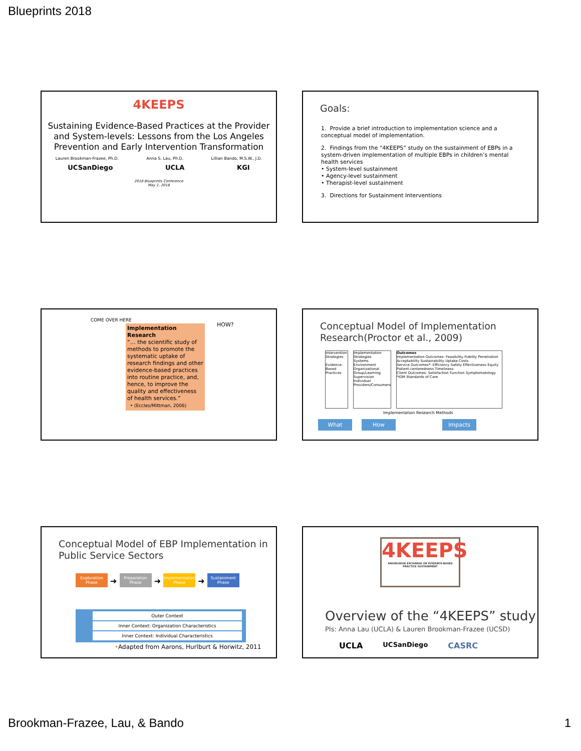Blueprints 2018
4KEEPS
Sustaining Evidence-Based Practices at the Provider and System-levels: Lessons from the Los Angeles Prevention and Early Intervention Transformation
Lauren Brookman-Frazee, Ph.D. Anna S. Lau, Ph.D. Lillian Bando, M.S.W., J.D.
UCSanDiego UCLA KGI
2018 Blueprints Conference
May 1, 2018
Goals:
1. Provide a brief introduction to implementation science and a conceptual model of implementation.
2. Findings from the “4KEEPS” study on the sustainment of EBPs in a system-driven implementation of multiple EBPs in children’s mental health services
• System-level sustainment
• Agency-level sustainment
• Therapist-level sustainment
3. Directions for Sustainment Interventions
COME OVER HERE
HOW?
Implementation Research
“… the scientific study of methods to promote the systematic uptake of research findings and other evidence-based practices into routine practice, and, hence, to improve the quality and effectiveness of health services.”
• (Eccles/Mittman, 2006)
Conceptual Model of Implementation Research(Proctor et al., 2009)
Intervention Strategies
Evidence-Based Practices
Implementation Strategies
Systems Environment
Organizational
Group/Learning
Supervision
Individual Providers/Consumers
Outcomes
Implementation Outcomes: Feasibility Fidelity Penetration Acceptability Sustainability Uptake Costs
Service Outcomes*: Efficiency Safety Effectiveness Equity Patient-centeredness Timeliness
Client Outcomes: Satisfaction Function Symptomatology
*IOM Standards of Care
Implementation Research Methods
What How Impacts
Conceptual Model of EBP Implementation in Public Service Sectors
Exploration Phase ➜ Preparation Phase ➜ Implementation Phase ➜ Sustainment Phase
Outer Context
Inner Context: Organization Characteristics
Inner Context: Individual Characteristics
•Adapted from Aarons, Hurlburt & Horwitz, 2011
4KEEPS
KNOWLEDGE EXCHANGE ON EVIDENCE-BASED PRACTICE SUSTAINMENT
Overview of the “4KEEPS” study
PIs: Anna Lau (UCLA) & Lauren Brookman-Frazee (UCSD)
UCLA UCSanDiego CASRC
Brookman-Frazee, Lau, & Bando 1